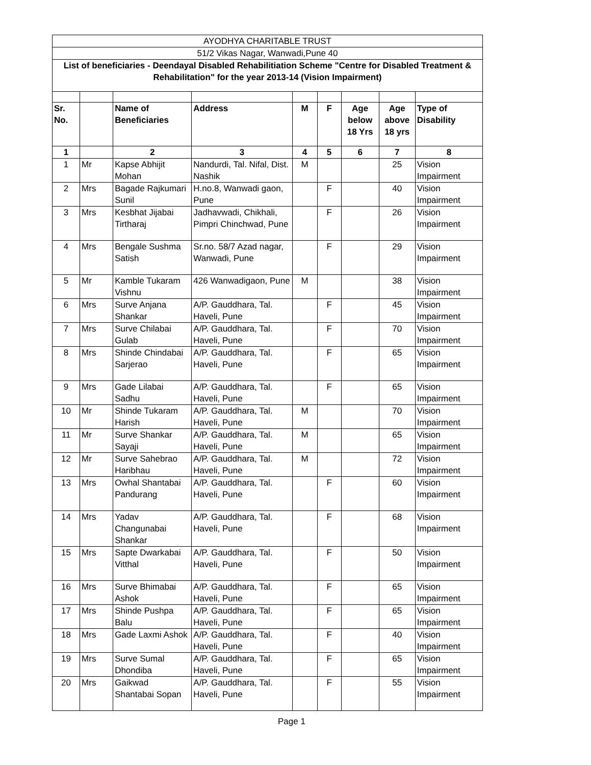| AYODHYA CHARITABLE TRUST | | | | | | | | |
| 51/2 Vikas Nagar, Wanwadi,Pune 40 | | | | | | | | |
| List of beneficiaries - Deendayal Disabled Rehabilitiation Scheme "Centre for Disabled Treatment & Rehabilitation" for the year 2013-14 (Vision Impairment) | | | | | | | | |
| Sr. No. | | Name of Beneficiaries | Address | M | F | Age below 18 Yrs | Age above 18 yrs | Type of Disability |
| 1 | | 2 | 3 | 4 | 5 | 6 | 7 | 8 |
| 1 | Mr | Kapse Abhijit Mohan | Nandurdi, Tal. Nifal, Dist. Nashik | M | | | 25 | Vision Impairment |
| 2 | Mrs | Bagade Rajkumari Sunil | H.no.8, Wanwadi gaon, Pune | | F | | 40 | Vision Impairment |
| 3 | Mrs | Kesbhat Jijabai Tirtharaj | Jadhavwadi, Chikhali, Pimpri Chinchwad, Pune | | F | | 26 | Vision Impairment |
| 4 | Mrs | Bengale Sushma Satish | Sr.no. 58/7 Azad nagar, Wanwadi, Pune | | F | | 29 | Vision Impairment |
| 5 | Mr | Kamble Tukaram Vishnu | 426 Wanwadigaon, Pune | M | | | 38 | Vision Impairment |
| 6 | Mrs | Surve Anjana Shankar | A/P. Gauddhara, Tal. Haveli, Pune | | F | | 45 | Vision Impairment |
| 7 | Mrs | Surve Chilabai Gulab | A/P. Gauddhara, Tal. Haveli, Pune | | F | | 70 | Vision Impairment |
| 8 | Mrs | Shinde Chindabai Sarjerao | A/P. Gauddhara, Tal. Haveli, Pune | | F | | 65 | Vision Impairment |
| 9 | Mrs | Gade Lilabai Sadhu | A/P. Gauddhara, Tal. Haveli, Pune | | F | | 65 | Vision Impairment |
| 10 | Mr | Shinde Tukaram Harish | A/P. Gauddhara, Tal. Haveli, Pune | M | | | 70 | Vision Impairment |
| 11 | Mr | Surve Shankar Sayaji | A/P. Gauddhara, Tal. Haveli, Pune | M | | | 65 | Vision Impairment |
| 12 | Mr | Surve Sahebrao Haribhau | A/P. Gauddhara, Tal. Haveli, Pune | M | | | 72 | Vision Impairment |
| 13 | Mrs | Owhal Shantabai Pandurang | A/P. Gauddhara, Tal. Haveli, Pune | | F | | 60 | Vision Impairment |
| 14 | Mrs | Yadav Changunabai Shankar | A/P. Gauddhara, Tal. Haveli, Pune | | F | | 68 | Vision Impairment |
| 15 | Mrs | Sapte Dwarkabai Vitthal | A/P. Gauddhara, Tal. Haveli, Pune | | F | | 50 | Vision Impairment |
| 16 | Mrs | Surve Bhimabai Ashok | A/P. Gauddhara, Tal. Haveli, Pune | | F | | 65 | Vision Impairment |
| 17 | Mrs | Shinde Pushpa Balu | A/P. Gauddhara, Tal. Haveli, Pune | | F | | 65 | Vision Impairment |
| 18 | Mrs | Gade Laxmi Ashok | A/P. Gauddhara, Tal. Haveli, Pune | | F | | 40 | Vision Impairment |
| 19 | Mrs | Surve Sumal Dhondiba | A/P. Gauddhara, Tal. Haveli, Pune | | F | | 65 | Vision Impairment |
| 20 | Mrs | Gaikwad Shantabai Sopan | A/P. Gauddhara, Tal. Haveli, Pune | | F | | 55 | Vision Impairment |
Page 1